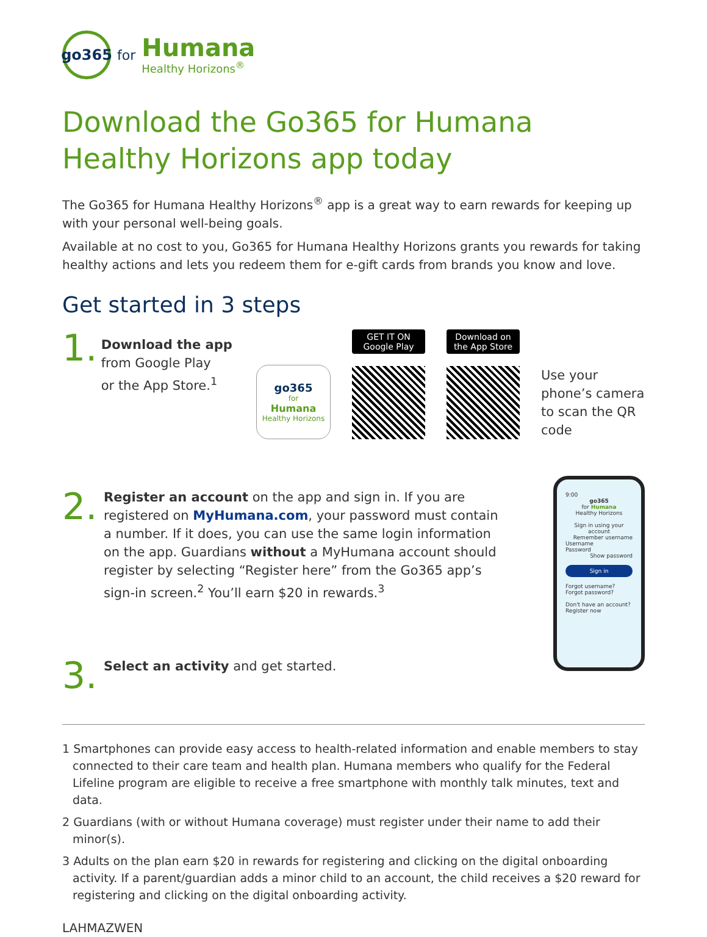go365
for
Humana
Healthy Horizons<sup>®</sup>
Download the Go365 for Humana Healthy Horizons app today
The Go365 for Humana Healthy Horizons<sup>®</sup> app is a great way to earn rewards for keeping up with your personal well-being goals.
Available at no cost to you, Go365 for Humana Healthy Horizons grants you rewards for taking healthy actions and lets you redeem them for e-gift cards from brands you know and love.
Get started in 3 steps
1.
Download the app
from Google Play
or the App Store.<sup>1</sup>
go365
for
Humana
Healthy Horizons
GET IT ON Google Play
Download on the App Store
Use your phone’s camera to scan the QR code
2.
Register an account on the app and sign in. If you are registered on MyHumana.com, your password must contain a number. If it does, you can use the same login information on the app. Guardians without a MyHumana account should register by selecting “Register here” from the Go365 app’s sign-in screen.<sup>2</sup> You’ll earn $20 in rewards.<sup>3</sup>
3.
Select an activity and get started.
9:00
go365
for Humana
Healthy Horizons
Sign in using your account
Remember username
Username
Password
Show password
Sign in
Forgot username? Forgot password?
Don't have an account?
Register now
1 Smartphones can provide easy access to health-related information and enable members to stay connected to their care team and health plan. Humana members who qualify for the Federal Lifeline program are eligible to receive a free smartphone with monthly talk minutes, text and data.
2 Guardians (with or without Humana coverage) must register under their name to add their minor(s).
3 Adults on the plan earn $20 in rewards for registering and clicking on the digital onboarding activity. If a parent/guardian adds a minor child to an account, the child receives a $20 reward for registering and clicking on the digital onboarding activity.
LAHMAZWEN